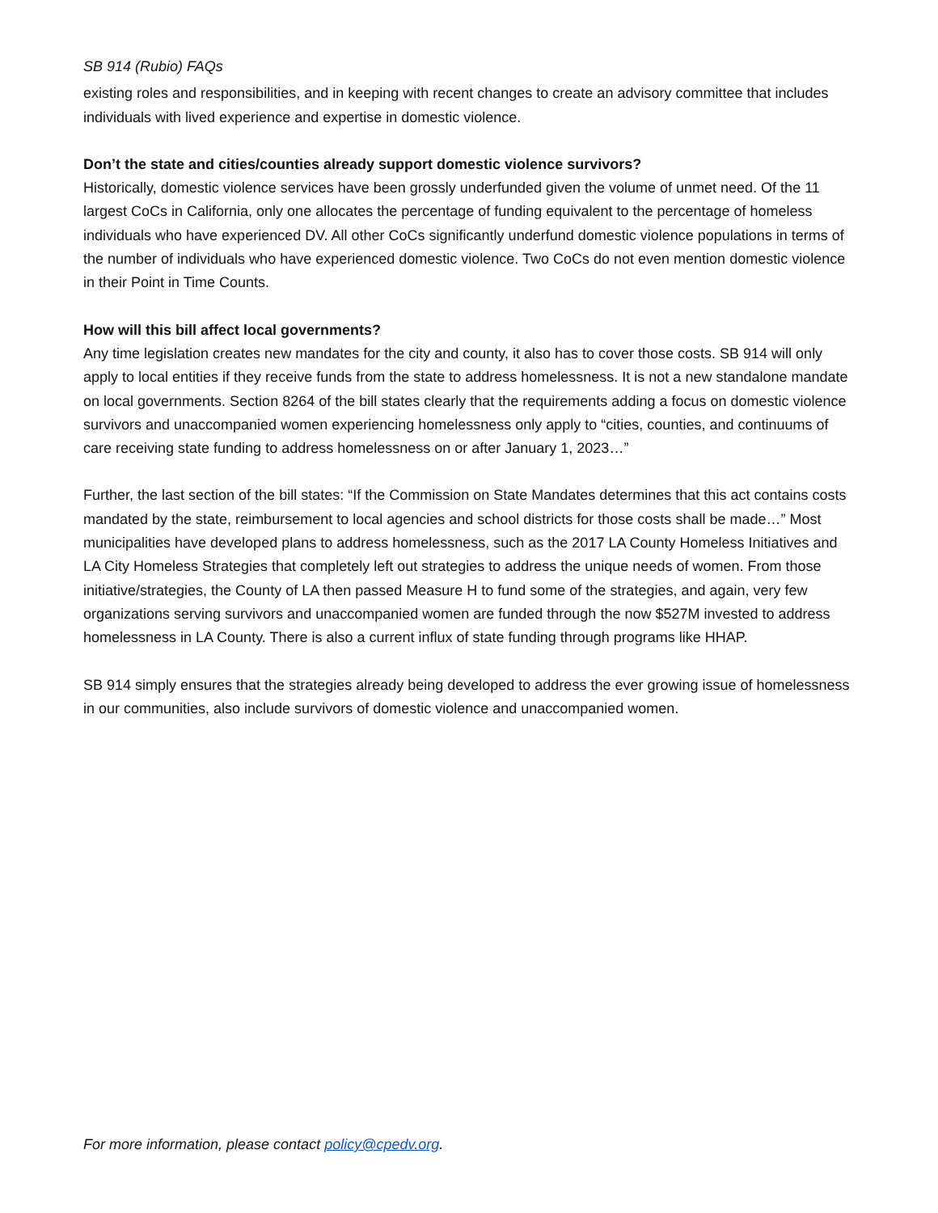SB 914 (Rubio) FAQs
existing roles and responsibilities, and in keeping with recent changes to create an advisory committee that includes individuals with lived experience and expertise in domestic violence.
Don’t the state and cities/counties already support domestic violence survivors?
Historically, domestic violence services have been grossly underfunded given the volume of unmet need. Of the 11 largest CoCs in California, only one allocates the percentage of funding equivalent to the percentage of homeless individuals who have experienced DV. All other CoCs significantly underfund domestic violence populations in terms of the number of individuals who have experienced domestic violence. Two CoCs do not even mention domestic violence in their Point in Time Counts.
How will this bill affect local governments?
Any time legislation creates new mandates for the city and county, it also has to cover those costs. SB 914 will only apply to local entities if they receive funds from the state to address homelessness. It is not a new standalone mandate on local governments. Section 8264 of the bill states clearly that the requirements adding a focus on domestic violence survivors and unaccompanied women experiencing homelessness only apply to “cities, counties, and continuums of care receiving state funding to address homelessness on or after January 1, 2023…”
Further, the last section of the bill states: “If the Commission on State Mandates determines that this act contains costs mandated by the state, reimbursement to local agencies and school districts for those costs shall be made…” Most municipalities have developed plans to address homelessness, such as the 2017 LA County Homeless Initiatives and LA City Homeless Strategies that completely left out strategies to address the unique needs of women. From those initiative/strategies, the County of LA then passed Measure H to fund some of the strategies, and again, very few organizations serving survivors and unaccompanied women are funded through the now $527M invested to address homelessness in LA County. There is also a current influx of state funding through programs like HHAP.
SB 914 simply ensures that the strategies already being developed to address the ever growing issue of homelessness in our communities, also include survivors of domestic violence and unaccompanied women.
For more information, please contact policy@cpedv.org.